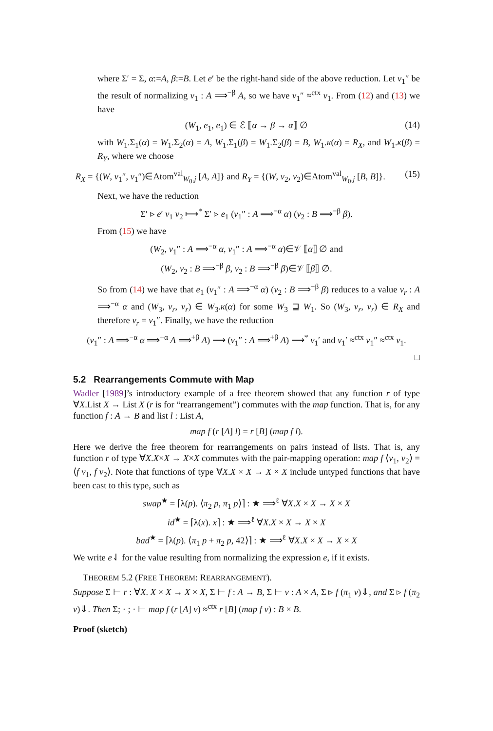where Σ′ = Σ, α:=A, β:=B. Let e′ be the right-hand side of the above reduction. Let v<sub>1</sub>″ be the result of normalizing v<sub>1</sub> : A ⟹<sup>−β</sup> A, so we have v<sub>1</sub>″ ≈<sup>ctx</sup> v<sub>1</sub>. From (12) and (13) we have
(W<sub>1</sub>, e<sub>1</sub>, e<sub>1</sub>) ∈ ℰ ⟦α → β → α⟧ ∅ (14)
with W<sub>1</sub>.Σ<sub>1</sub>(α) = W<sub>1</sub>.Σ<sub>2</sub>(α) = A, W<sub>1</sub>.Σ<sub>1</sub>(β) = W<sub>1</sub>.Σ<sub>2</sub>(β) = B, W<sub>1</sub>.κ(α) = R<sub>X</sub>, and W<sub>1</sub>.κ(β) = R<sub>Y</sub>, where we choose
R<sub>X</sub> = {(W, v<sub>1</sub>″, v<sub>1</sub>″)∈Atom<sup>val</sup><sub>W<sub>0</sub>.j</sub> [A, A]} and R<sub>Y</sub> = {(W, v<sub>2</sub>, v<sub>2</sub>)∈Atom<sup>val</sup><sub>W<sub>0</sub>.j</sub> [B, B]}. (15)
Next, we have the reduction
Σ′ ▹ e′ v<sub>1</sub> v<sub>2</sub> ⟼<sup>*</sup> Σ′ ▹ e<sub>1</sub> (v<sub>1</sub>″ : A ⟹<sup>−α</sup> α) (v<sub>2</sub> : B ⟹<sup>−β</sup> β).
From (15) we have
(W<sub>2</sub>, v<sub>1</sub>″ : A ⟹<sup>−α</sup> α, v<sub>1</sub>″ : A ⟹<sup>−α</sup> α)∈𝒱 ⟦α⟧ ∅ and
(W<sub>2</sub>, v<sub>2</sub> : B ⟹<sup>−β</sup> β, v<sub>2</sub> : B ⟹<sup>−β</sup> β)∈𝒱 ⟦β⟧ ∅.
So from (14) we have that e<sub>1</sub> (v<sub>1</sub>″ : A ⟹<sup>−α</sup> α) (v<sub>2</sub> : B ⟹<sup>−β</sup> β) reduces to a value v<sub>r</sub> : A ⟹<sup>−α</sup> α and (W<sub>3</sub>, v<sub>r</sub>, v<sub>r</sub>) ∈ W<sub>3</sub>.κ(α) for some W<sub>3</sub> ⊒ W<sub>1</sub>. So (W<sub>3</sub>, v<sub>r</sub>, v<sub>r</sub>) ∈ R<sub>X</sub> and therefore v<sub>r</sub> = v<sub>1</sub>″. Finally, we have the reduction
(v<sub>1</sub>″ : A ⟹<sup>−α</sup> α ⟹<sup>+α</sup> A ⟹<sup>+β</sup> A) ⟶ (v<sub>1</sub>″ : A ⟹<sup>+β</sup> A) ⟶<sup>*</sup> v<sub>1</sub>′ and v<sub>1</sub>′ ≈<sup>ctx</sup> v<sub>1</sub>″ ≈<sup>ctx</sup> v<sub>1</sub>.
□
5.2 Rearrangements Commute with Map
Wadler [1989]’s introductory example of a free theorem showed that any function r of type ∀X.List X → List X (r is for “rearrangement”) commutes with the map function. That is, for any function f : A → B and list l : List A,
map f (r [A] l) = r [B] (map f l).
Here we derive the free theorem for rearrangements on pairs instead of lists. That is, any function r of type ∀X.X×X → X×X commutes with the pair-mapping operation: map f ⟨v<sub>1</sub>, v<sub>2</sub>⟩ = ⟨f v<sub>1</sub>, f v<sub>2</sub>⟩. Note that functions of type ∀X.X × X → X × X include untyped functions that have been cast to this type, such as
swap<sup>★</sup> = ⌈λ(p). ⟨π<sub>2</sub> p, π<sub>1</sub> p⟩⌉ : ★ ⟹<sup>ℓ</sup> ∀X.X × X → X × X
id<sup>★</sup> = ⌈λ(x). x⌉ : ★ ⟹<sup>ℓ</sup> ∀X.X × X → X × X
bad<sup>★</sup> = ⌈λ(p). ⟨π<sub>1</sub> p + π<sub>2</sub> p, 42⟩⌉ : ★ ⟹<sup>ℓ</sup> ∀X.X × X → X × X
We write e⇃ for the value resulting from normalizing the expression e, if it exists.
THEOREM 5.2 (FREE THEOREM: REARRANGEMENT).
Suppose Σ ⊢ r : ∀X. X × X → X × X, Σ ⊢ f : A → B, Σ ⊢ v : A × A, Σ ▹ f (π<sub>1</sub> v)⇓, and Σ ▹ f (π<sub>2</sub> v)⇓. Then Σ; · ; · ⊢ map f (r [A] v) ≈<sup>ctx</sup> r [B] (map f v) : B × B.
Proof (sketch)